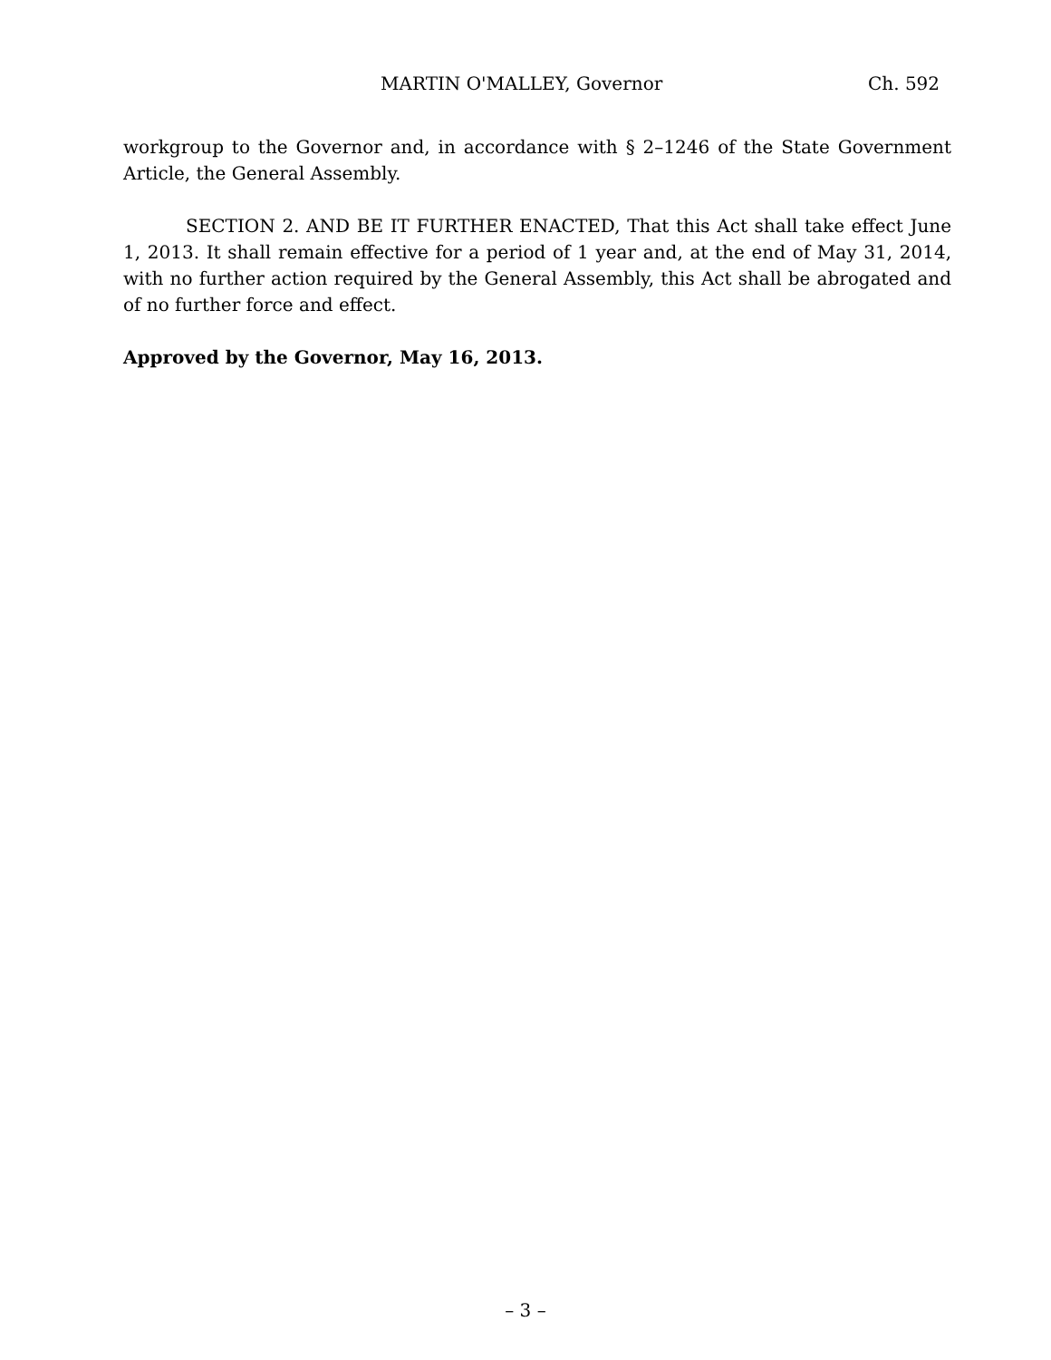MARTIN O'MALLEY, Governor Ch. 592
workgroup to the Governor and, in accordance with § 2–1246 of the State Government Article, the General Assembly.
SECTION 2. AND BE IT FURTHER ENACTED, That this Act shall take effect June 1, 2013. It shall remain effective for a period of 1 year and, at the end of May 31, 2014, with no further action required by the General Assembly, this Act shall be abrogated and of no further force and effect.
Approved by the Governor, May 16, 2013.
– 3 –